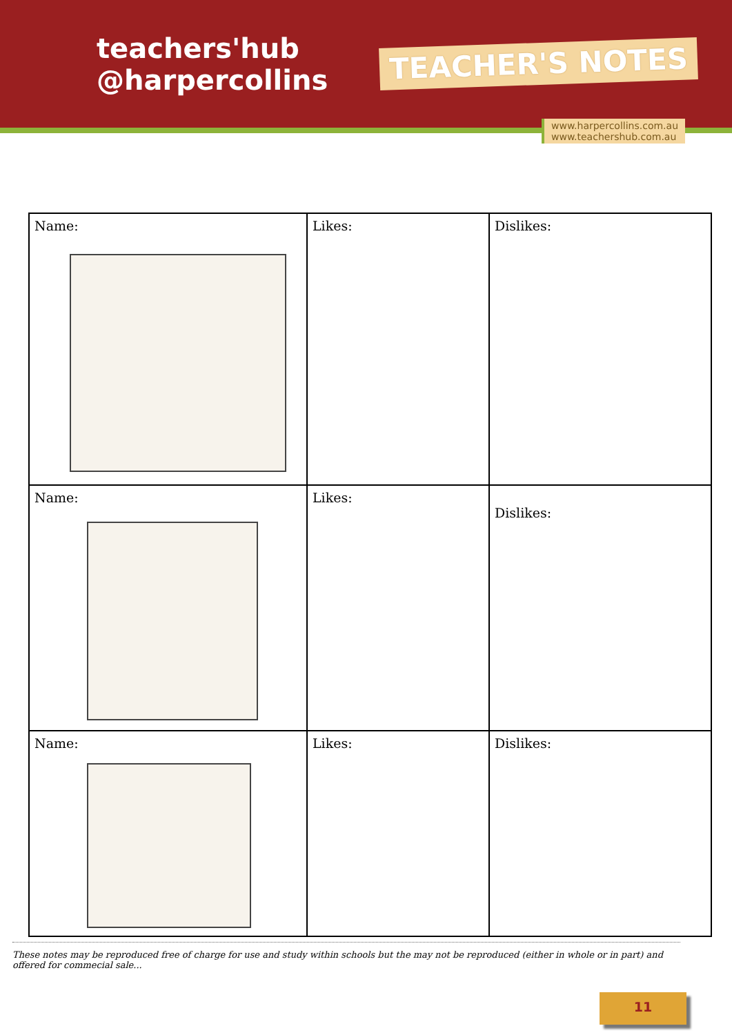teachers'hub
@harpercollins
TEACHER'S NOTES
www.harpercollins.com.au
www.teachershub.com.au
| Name: | Likes: | Dislikes: |
| Name: | Likes: | Dislikes: |
| Name: | Likes: | Dislikes: |
These notes may be reproduced free of charge for use and study within schools but the may not be reproduced (either in whole or in part) and offered for commecial sale...
11